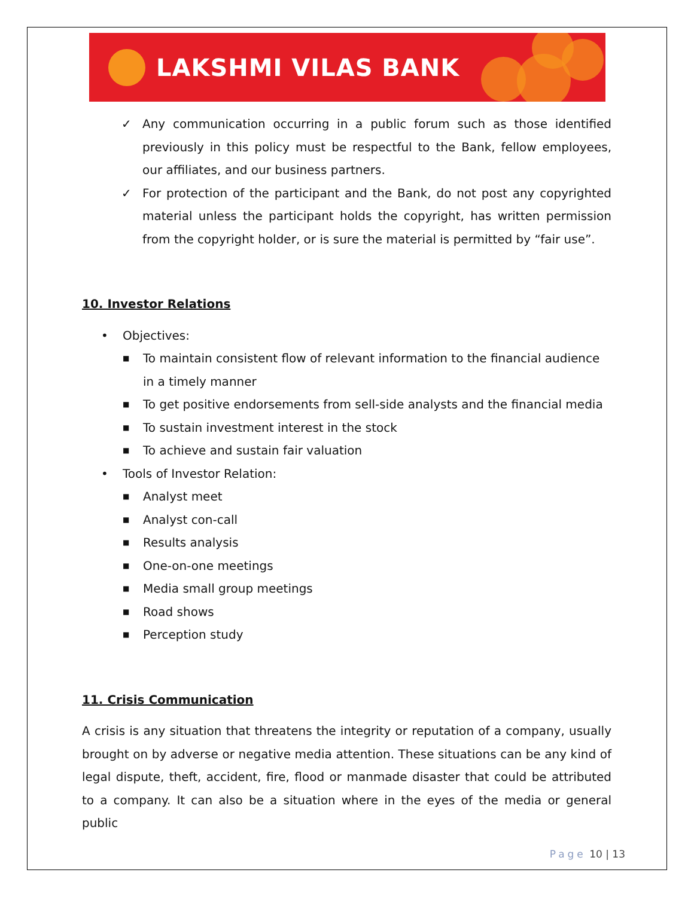LAKSHMI VILAS BANK
✓ Any communication occurring in a public forum such as those identified previously in this policy must be respectful to the Bank, fellow employees, our affiliates, and our business partners.
✓ For protection of the participant and the Bank, do not post any copyrighted material unless the participant holds the copyright, has written permission from the copyright holder, or is sure the material is permitted by “fair use”.
10. Investor Relations
• Objectives:
■ To maintain consistent flow of relevant information to the financial audience in a timely manner
■ To get positive endorsements from sell-side analysts and the financial media
■ To sustain investment interest in the stock
■ To achieve and sustain fair valuation
• Tools of Investor Relation:
■ Analyst meet
■ Analyst con-call
■ Results analysis
■ One-on-one meetings
■ Media small group meetings
■ Road shows
■ Perception study
11. Crisis Communication
A crisis is any situation that threatens the integrity or reputation of a company, usually brought on by adverse or negative media attention. These situations can be any kind of legal dispute, theft, accident, fire, flood or manmade disaster that could be attributed to a company. It can also be a situation where in the eyes of the media or general public
Page 10 | 13